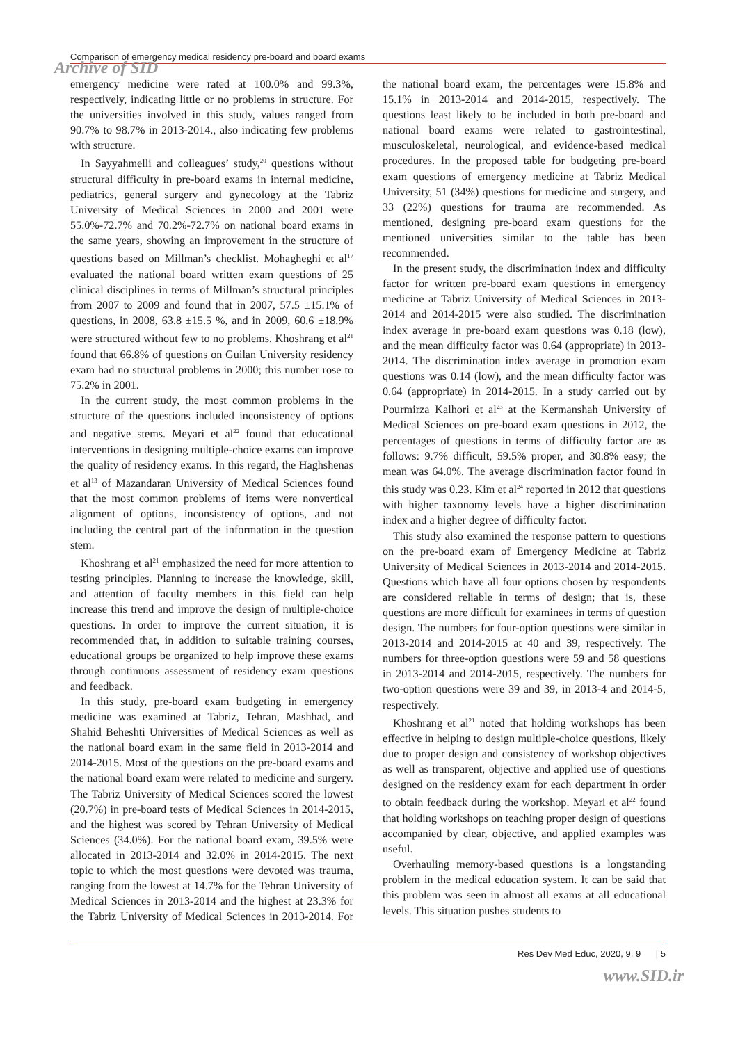Comparison of emergency medical residency pre-board and board exams
Archive of SID
emergency medicine were rated at 100.0% and 99.3%, respectively, indicating little or no problems in structure. For the universities involved in this study, values ranged from 90.7% to 98.7% in 2013-2014., also indicating few problems with structure.
In Sayyahmelli and colleagues’ study,<sup>20</sup> questions without structural difficulty in pre-board exams in internal medicine, pediatrics, general surgery and gynecology at the Tabriz University of Medical Sciences in 2000 and 2001 were 55.0%-72.7% and 70.2%-72.7% on national board exams in the same years, showing an improvement in the structure of questions based on Millman’s checklist. Mohagheghi et al<sup>17</sup> evaluated the national board written exam questions of 25 clinical disciplines in terms of Millman’s structural principles from 2007 to 2009 and found that in 2007, 57.5 ±15.1% of questions, in 2008, 63.8 ±15.5 %, and in 2009, 60.6 ±18.9% were structured without few to no problems. Khoshrang et al<sup>21</sup> found that 66.8% of questions on Guilan University residency exam had no structural problems in 2000; this number rose to 75.2% in 2001.
In the current study, the most common problems in the structure of the questions included inconsistency of options and negative stems. Meyari et al<sup>22</sup> found that educational interventions in designing multiple-choice exams can improve the quality of residency exams. In this regard, the Haghshenas et al<sup>13</sup> of Mazandaran University of Medical Sciences found that the most common problems of items were nonvertical alignment of options, inconsistency of options, and not including the central part of the information in the question stem.
Khoshrang et al<sup>21</sup> emphasized the need for more attention to testing principles. Planning to increase the knowledge, skill, and attention of faculty members in this field can help increase this trend and improve the design of multiple-choice questions. In order to improve the current situation, it is recommended that, in addition to suitable training courses, educational groups be organized to help improve these exams through continuous assessment of residency exam questions and feedback.
In this study, pre-board exam budgeting in emergency medicine was examined at Tabriz, Tehran, Mashhad, and Shahid Beheshti Universities of Medical Sciences as well as the national board exam in the same field in 2013-2014 and 2014-2015. Most of the questions on the pre-board exams and the national board exam were related to medicine and surgery. The Tabriz University of Medical Sciences scored the lowest (20.7%) in pre-board tests of Medical Sciences in 2014-2015, and the highest was scored by Tehran University of Medical Sciences (34.0%). For the national board exam, 39.5% were allocated in 2013-2014 and 32.0% in 2014-2015. The next topic to which the most questions were devoted was trauma, ranging from the lowest at 14.7% for the Tehran University of Medical Sciences in 2013-2014 and the highest at 23.3% for the Tabriz University of Medical Sciences in 2013-2014. For the national board exam, the percentages were 15.8% and 15.1% in 2013-2014 and 2014-2015, respectively. The questions least likely to be included in both pre-board and national board exams were related to gastrointestinal, musculoskeletal, neurological, and evidence-based medical procedures. In the proposed table for budgeting pre-board exam questions of emergency medicine at Tabriz Medical University, 51 (34%) questions for medicine and surgery, and 33 (22%) questions for trauma are recommended. As mentioned, designing pre-board exam questions for the mentioned universities similar to the table has been recommended.
In the present study, the discrimination index and difficulty factor for written pre-board exam questions in emergency medicine at Tabriz University of Medical Sciences in 2013-2014 and 2014-2015 were also studied. The discrimination index average in pre-board exam questions was 0.18 (low), and the mean difficulty factor was 0.64 (appropriate) in 2013-2014. The discrimination index average in promotion exam questions was 0.14 (low), and the mean difficulty factor was 0.64 (appropriate) in 2014-2015. In a study carried out by Pourmirza Kalhori et al<sup>23</sup> at the Kermanshah University of Medical Sciences on pre-board exam questions in 2012, the percentages of questions in terms of difficulty factor are as follows: 9.7% difficult, 59.5% proper, and 30.8% easy; the mean was 64.0%. The average discrimination factor found in this study was 0.23. Kim et al<sup>24</sup> reported in 2012 that questions with higher taxonomy levels have a higher discrimination index and a higher degree of difficulty factor.
This study also examined the response pattern to questions on the pre-board exam of Emergency Medicine at Tabriz University of Medical Sciences in 2013-2014 and 2014-2015. Questions which have all four options chosen by respondents are considered reliable in terms of design; that is, these questions are more difficult for examinees in terms of question design. The numbers for four-option questions were similar in 2013-2014 and 2014-2015 at 40 and 39, respectively. The numbers for three-option questions were 59 and 58 questions in 2013-2014 and 2014-2015, respectively. The numbers for two-option questions were 39 and 39, in 2013-4 and 2014-5, respectively.
Khoshrang et al<sup>21</sup> noted that holding workshops has been effective in helping to design multiple-choice questions, likely due to proper design and consistency of workshop objectives as well as transparent, objective and applied use of questions designed on the residency exam for each department in order to obtain feedback during the workshop. Meyari et al<sup>22</sup> found that holding workshops on teaching proper design of questions accompanied by clear, objective, and applied examples was useful.
Overhauling memory-based questions is a longstanding problem in the medical education system. It can be said that this problem was seen in almost all exams at all educational levels. This situation pushes students to
Res Dev Med Educ, 2020, 9, 9 | 5
www.SID.ir